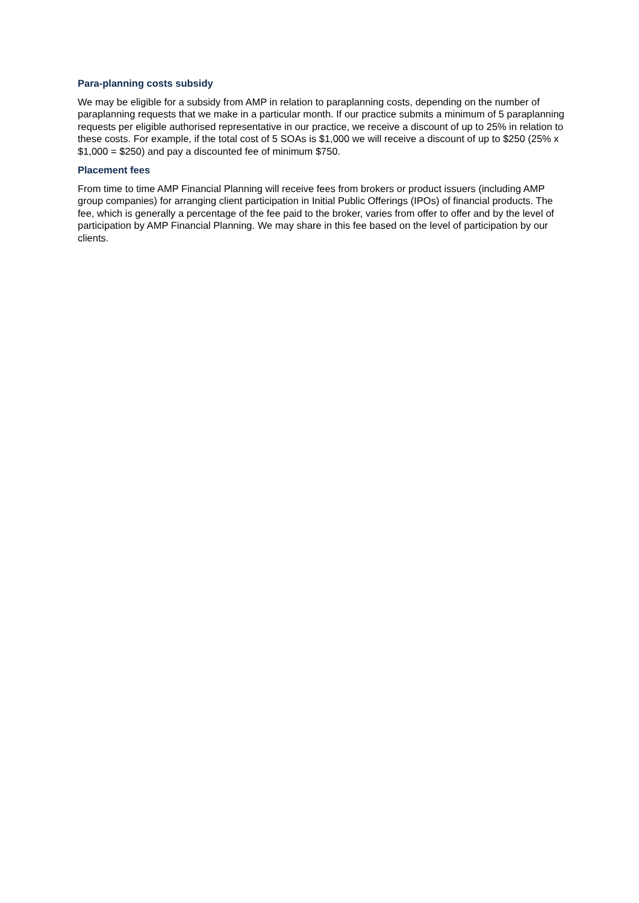Para-planning costs subsidy
We may be eligible for a subsidy from AMP in relation to paraplanning costs, depending on the number of paraplanning requests that we make in a particular month. If our practice submits a minimum of 5 paraplanning requests per eligible authorised representative in our practice, we receive a discount of up to 25% in relation to these costs. For example, if the total cost of 5 SOAs is $1,000 we will receive a discount of up to $250 (25% x $1,000 = $250) and pay a discounted fee of minimum $750.
Placement fees
From time to time AMP Financial Planning will receive fees from brokers or product issuers (including AMP group companies) for arranging client participation in Initial Public Offerings (IPOs) of financial products. The fee, which is generally a percentage of the fee paid to the broker, varies from offer to offer and by the level of participation by AMP Financial Planning. We may share in this fee based on the level of participation by our clients.